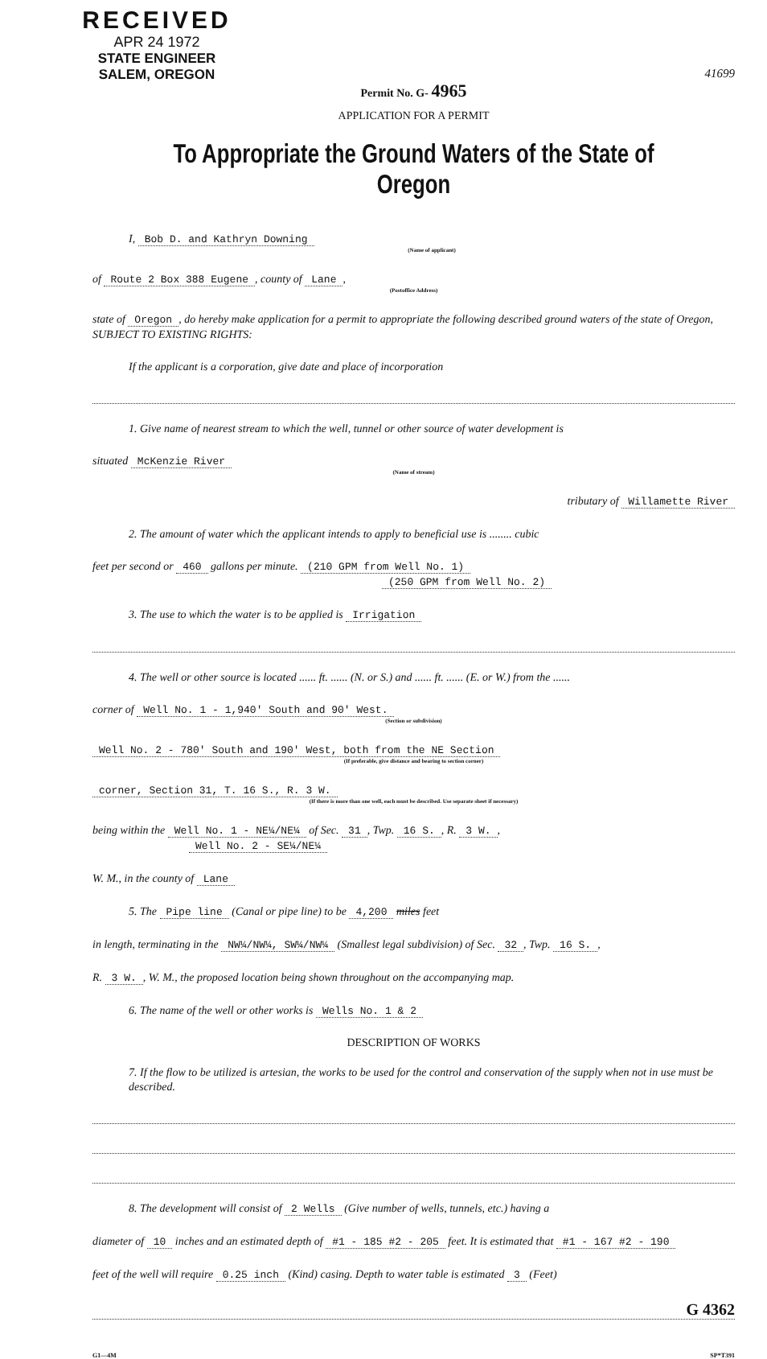RECEIVED
APR 24 1972
STATE ENGINEER
SALEM, OREGON
41699
Permit No. G- 4965
APPLICATION FOR A PERMIT
To Appropriate the Ground Waters of the State of Oregon
I, Bob D. and Kathryn Downing
(Name of applicant)
of Route 2 Box 388 Eugene, county of Lane,
(Postoffice Address)
state of Oregon, do hereby make application for a permit to appropriate the following described ground waters of the state of Oregon, SUBJECT TO EXISTING RIGHTS:
If the applicant is a corporation, give date and place of incorporation
1. Give name of nearest stream to which the well, tunnel or other source of water development is
situated McKenzie River
(Name of stream)
tributary of Willamette River
2. The amount of water which the applicant intends to apply to beneficial use is ........ cubic
feet per second or 460 gallons per minute. (210 GPM from Well No. 1)
(250 GPM from Well No. 2)
3. The use to which the water is to be applied is Irrigation
4. The well or other source is located ...... ft. ...... (N. or S.) and ...... ft. ...... (E. or W.) from the ......
corner of Well No. 1 - 1,940' South and 90' West.
(Section or subdivision)
Well No. 2 - 780' South and 190' West, both from the NE Section
(If preferable, give distance and bearing to section corner)
corner, Section 31, T. 16 S., R. 3 W.
(If there is more than one well, each must be described. Use separate sheet if necessary)
being within the Well No. 1 - NE¼/NE¼ of Sec. 31, Twp. 16 S., R. 3 W.,
Well No. 2 - SE¼/NE¼
W. M., in the county of Lane
5. The Pipe line (Canal or pipe line) to be 4,200 miles feet
in length, terminating in the NW¼/NW¼, SW¼/NW¼ (Smallest legal subdivision) of Sec. 32, Twp. 16 S.,
R. 3 W., W. M., the proposed location being shown throughout on the accompanying map.
6. The name of the well or other works is Wells No. 1 & 2
DESCRIPTION OF WORKS
7. If the flow to be utilized is artesian, the works to be used for the control and conservation of the supply when not in use must be described.
8. The development will consist of 2 Wells (Give number of wells, tunnels, etc.) having a
diameter of 10 inches and an estimated depth of #1 - 185 #2 - 205 feet. It is estimated that #1 - 167 #2 - 190
feet of the well will require 0.25 inch (Kind) casing. Depth to water table is estimated 3 (Feet)
G 4362
G1—4M SP*T391